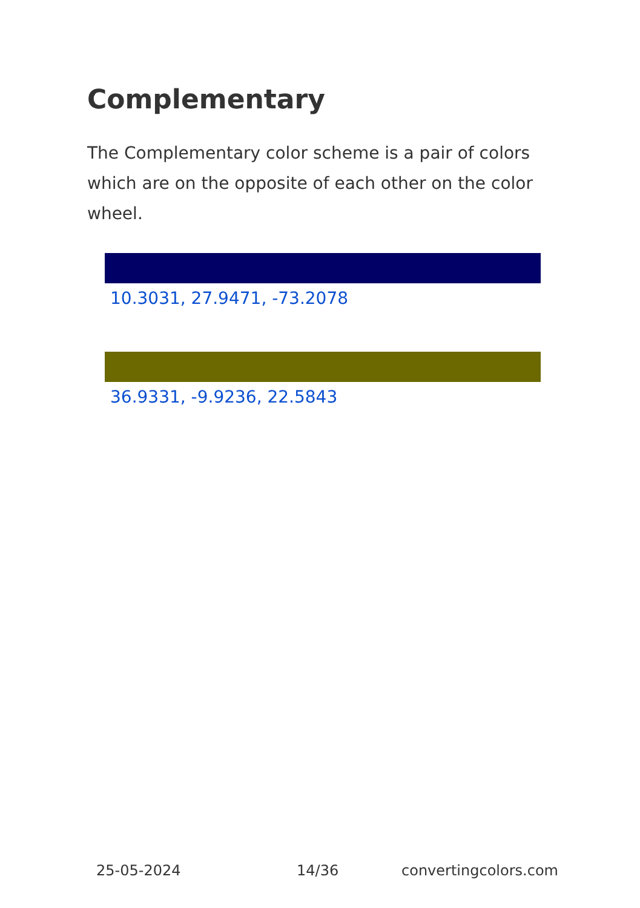Complementary
The Complementary color scheme is a pair of colors which are on the opposite of each other on the color wheel.
10.3031, 27.9471, -73.2078
36.9331, -9.9236, 22.5843
25-05-2024 14/36 convertingcolors.com